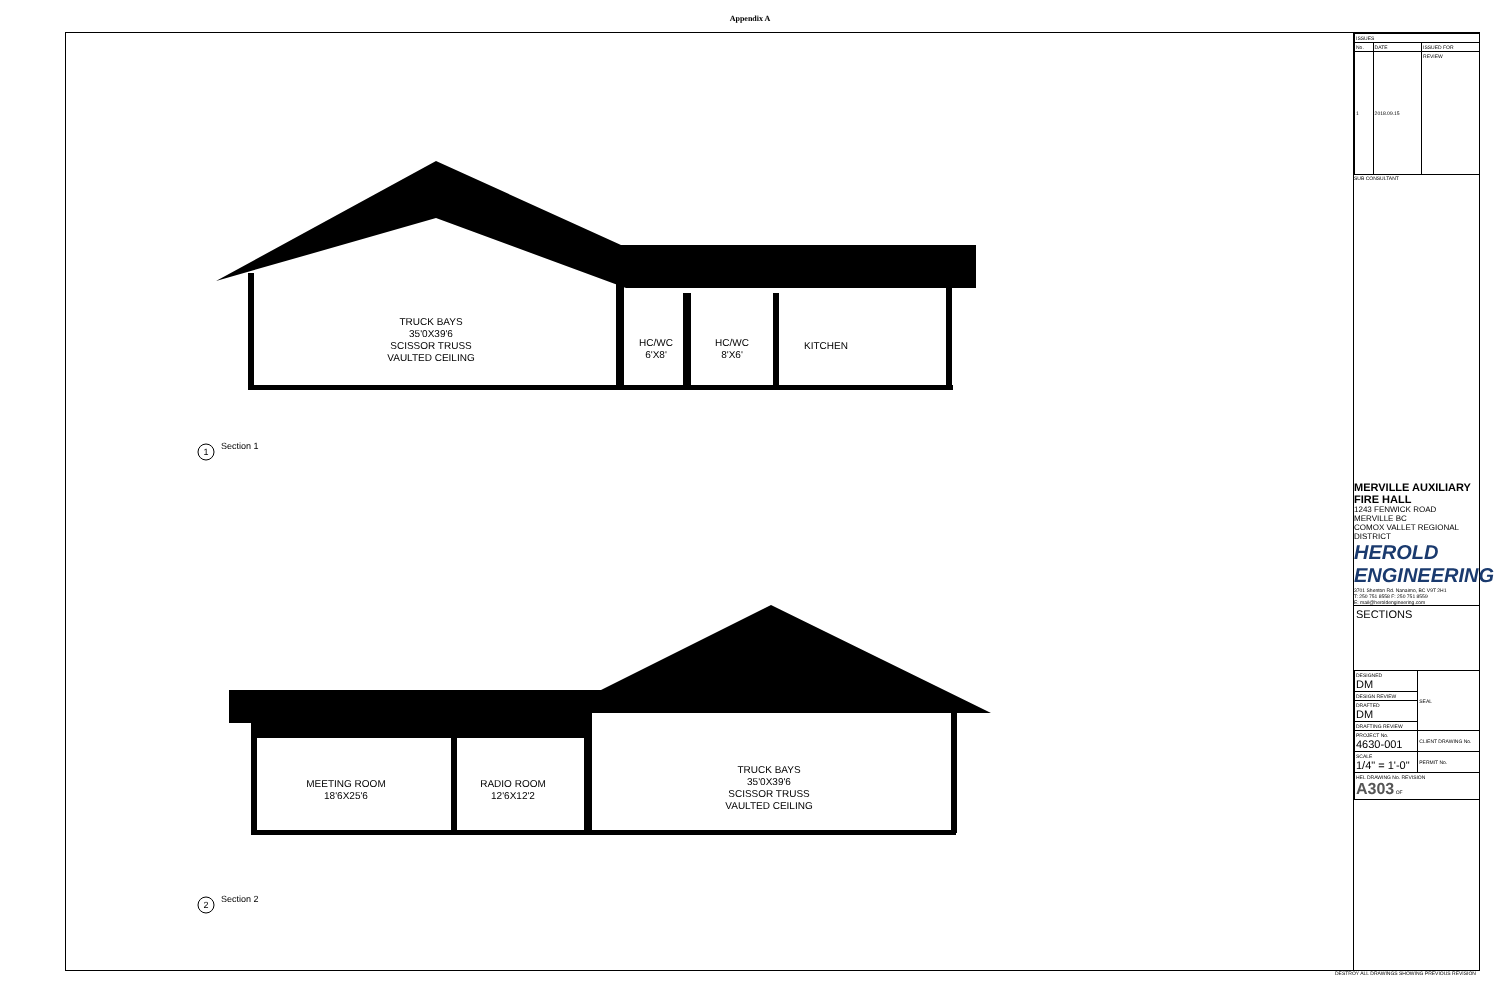Appendix A
TRUCK BAYS
35'0X39'6
SCISSOR TRUSS
VAULTED CEILING
HC/WC
6'X8'
HC/WC
8'X6'
KITCHEN
1
Section 1
MEETING ROOM
18'6X25'6
RADIO ROOM
12'6X12'2
TRUCK BAYS
35'0X39'6
SCISSOR TRUSS
VAULTED CEILING
2
Section 2
| ISSUES | | |
| --- | --- | --- |
| No. | DATE | ISSUED FOR |
| 1 | 2018.09.15 | REVIEW |
SUB CONSULTANT
MERVILLE AUXILIARY FIRE HALL
1243 FENWICK ROAD
MERVILLE BC
COMOX VALLET REGIONAL DISTRICT
HEROLD ENGINEERING
3701 Shenton Rd. Nanaimo, BC V9T 2H1
T: 250 751 8558 F: 250 751 8559
E: mail@heroldengineering.com
SECTIONS
| DESIGNED DM | SEAL |
| DESIGN REVIEW | |
| DRAFTED DM | |
| DRAFTING REVIEW | |
| PROJECT No. 4630-001 | CLIENT DRAWING No. |
| SCALE 1/4" = 1'-0" | PERMIT No. |
| HEL DRAWING No. REVISION A303 OF | |
DESTROY ALL DRAWINGS SHOWING PREVIOUS REVISION